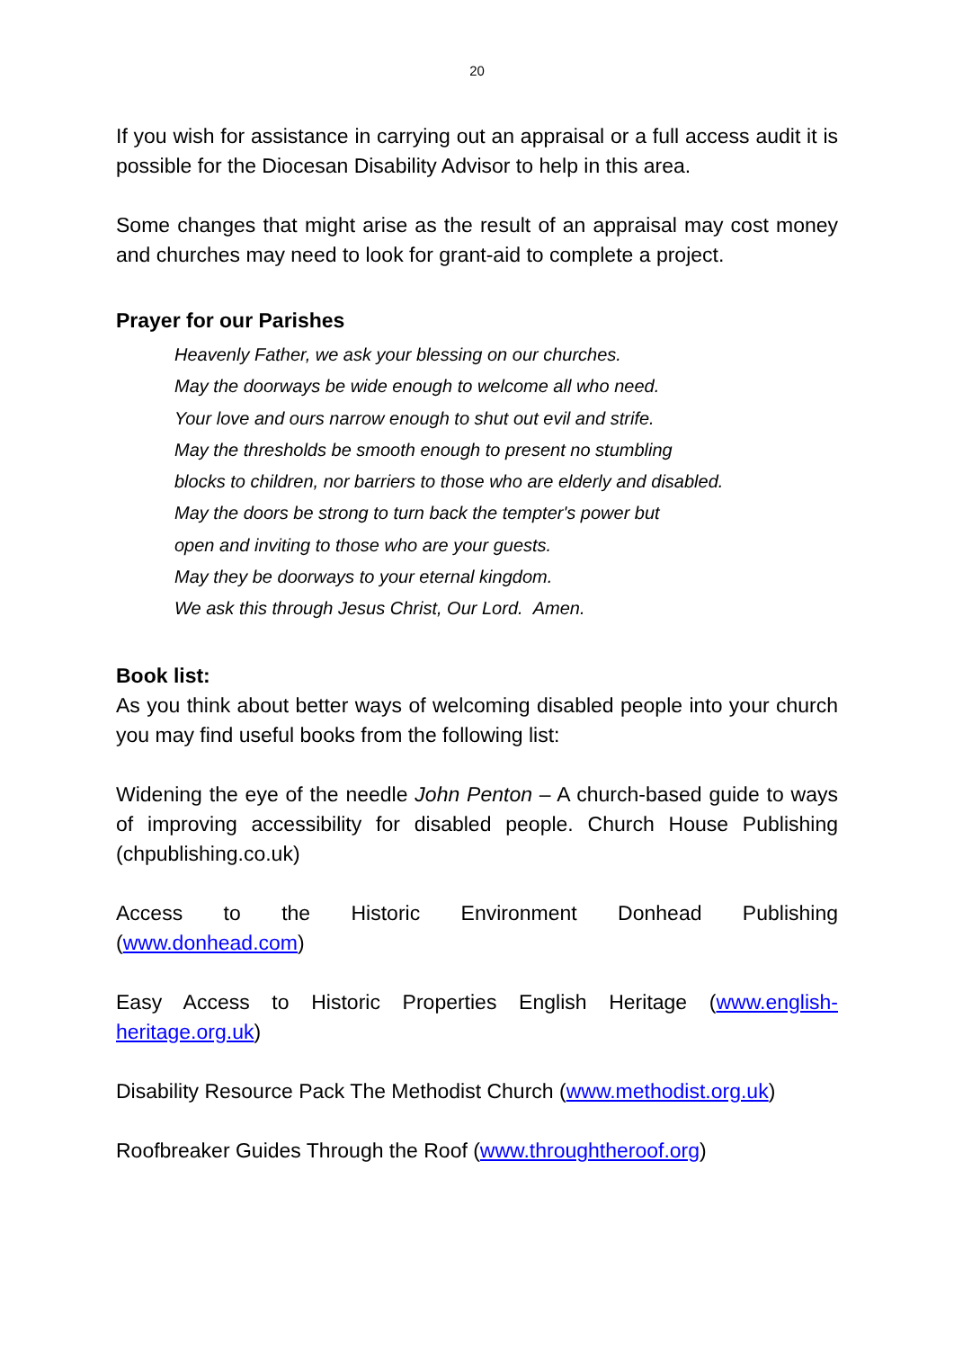20
If you wish for assistance in carrying out an appraisal or a full access audit it is possible for the Diocesan Disability Advisor to help in this area.
Some changes that might arise as the result of an appraisal may cost money and churches may need to look for grant-aid to complete a project.
Prayer for our Parishes
Heavenly Father, we ask your blessing on our churches.
May the doorways be wide enough to welcome all who need.
Your love and ours narrow enough to shut out evil and strife.
May the thresholds be smooth enough to present no stumbling
blocks to children, nor barriers to those who are elderly and disabled.
May the doors be strong to turn back the tempter's power but
open and inviting to those who are your guests.
May they be doorways to your eternal kingdom.
We ask this through Jesus Christ, Our Lord. Amen.
Book list:
As you think about better ways of welcoming disabled people into your church you may find useful books from the following list:
Widening the eye of the needle John Penton – A church-based guide to ways of improving accessibility for disabled people. Church House Publishing (chpublishing.co.uk)
Access to the Historic Environment Donhead Publishing
(www.donhead.com)
Easy Access to Historic Properties English Heritage (www.english-heritage.org.uk)
Disability Resource Pack The Methodist Church (www.methodist.org.uk)
Roofbreaker Guides Through the Roof (www.throughtheroof.org)